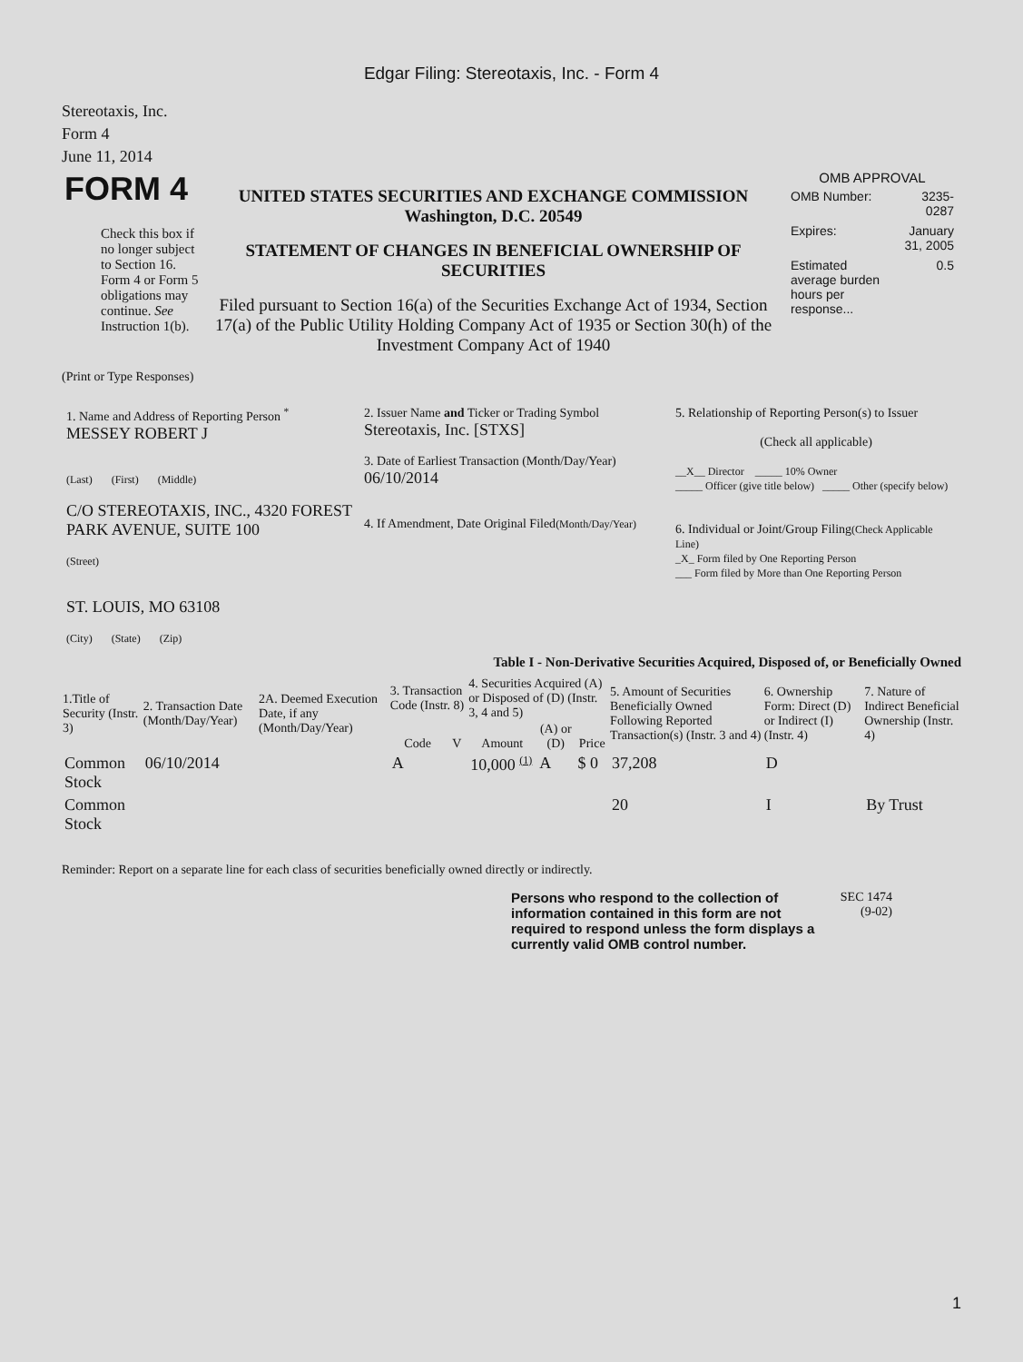Edgar Filing: Stereotaxis, Inc. - Form 4
Stereotaxis, Inc.
Form 4
June 11, 2014
| FORM 4 Check this box if no longer subject to Section 16. Form 4 or Form 5 obligations may continue. See Instruction 1(b). | UNITED STATES SECURITIES AND EXCHANGE COMMISSION Washington, D.C. 20549 STATEMENT OF CHANGES IN BENEFICIAL OWNERSHIP OF SECURITIES Filed pursuant to Section 16(a) of the Securities Exchange Act of 1934, Section 17(a) of the Public Utility Holding Company Act of 1935 or Section 30(h) of the Investment Company Act of 1940 | OMB APPROVAL / OMB Number: / 3235-0287 / / Expires: / January 31, 2005 / / Estimated average burden hours per response... / 0.5 / |
(Print or Type Responses)
| 1. Name and Address of Reporting Person <sup>*</sup> MESSEY ROBERT J (Last) (First) (Middle) C/O STEREOTAXIS, INC., 4320 FOREST PARK AVENUE, SUITE 100 (Street) ST. LOUIS, MO 63108 (City) (State) (Zip) | 2. Issuer Name and Ticker or Trading Symbol Stereotaxis, Inc. [STXS] 3. Date of Earliest Transaction (Month/Day/Year) 06/10/2014 4. If Amendment, Date Original Filed (Month/Day/Year) | 5. Relationship of Reporting Person(s) to Issuer (Check all applicable) __X__ Director _____ 10% Owner _____ Officer (give title below) _____ Other (specify below) 6. Individual or Joint/Group Filing (Check Applicable Line) _X_ Form filed by One Reporting Person ___ Form filed by More than One Reporting Person |
Table I - Non-Derivative Securities Acquired, Disposed of, or Beneficially Owned
| 1.Title of Security (Instr. 3) | 2. Transaction Date (Month/Day/Year) | 2A. Deemed Execution Date, if any (Month/Day/Year) | 3. Transaction Code (Instr. 8) | | 4. Securities Acquired (A) or Disposed of (D) (Instr. 3, 4 and 5) | | | 5. Amount of Securities Beneficially Owned Following Reported Transaction(s) (Instr. 3 and 4) | 6. Ownership Form: Direct (D) or Indirect (I) (Instr. 4) | 7. Nature of Indirect Beneficial Ownership (Instr. 4) |
| --- | --- | --- | --- | --- | --- | --- | --- | --- | --- | --- |
| | | | Code | V | Amount | (A) or (D) | Price | | | |
| Common Stock | 06/10/2014 | | A | | 10,000 <sup>(1)</sup> | A | $ 0 | 37,208 | D | |
| Common Stock | | | | | | | | 20 | I | By Trust |
Reminder: Report on a separate line for each class of securities beneficially owned directly or indirectly.
Persons who respond to the collection of information contained in this form are not required to respond unless the form displays a currently valid OMB control number.
SEC 1474
(9-02)
1